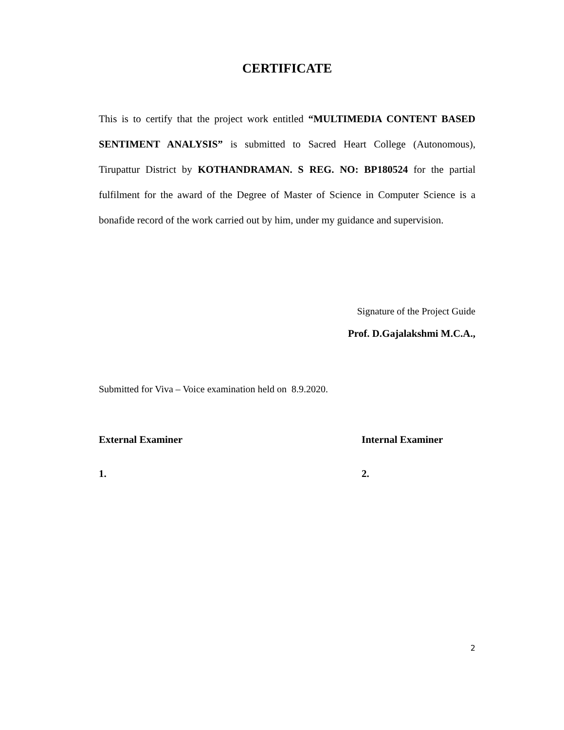CERTIFICATE
This is to certify that the project work entitled “MULTIMEDIA CONTENT BASED SENTIMENT ANALYSIS” is submitted to Sacred Heart College (Autonomous), Tirupattur District by KOTHANDRAMAN. S REG. NO: BP180524 for the partial fulfilment for the award of the Degree of Master of Science in Computer Science is a bonafide record of the work carried out by him, under my guidance and supervision.
Signature of the Project Guide
Prof. D.Gajalakshmi M.C.A.,
Submitted for Viva – Voice examination held on 8.9.2020.
External Examiner Internal Examiner
1. 2.
2